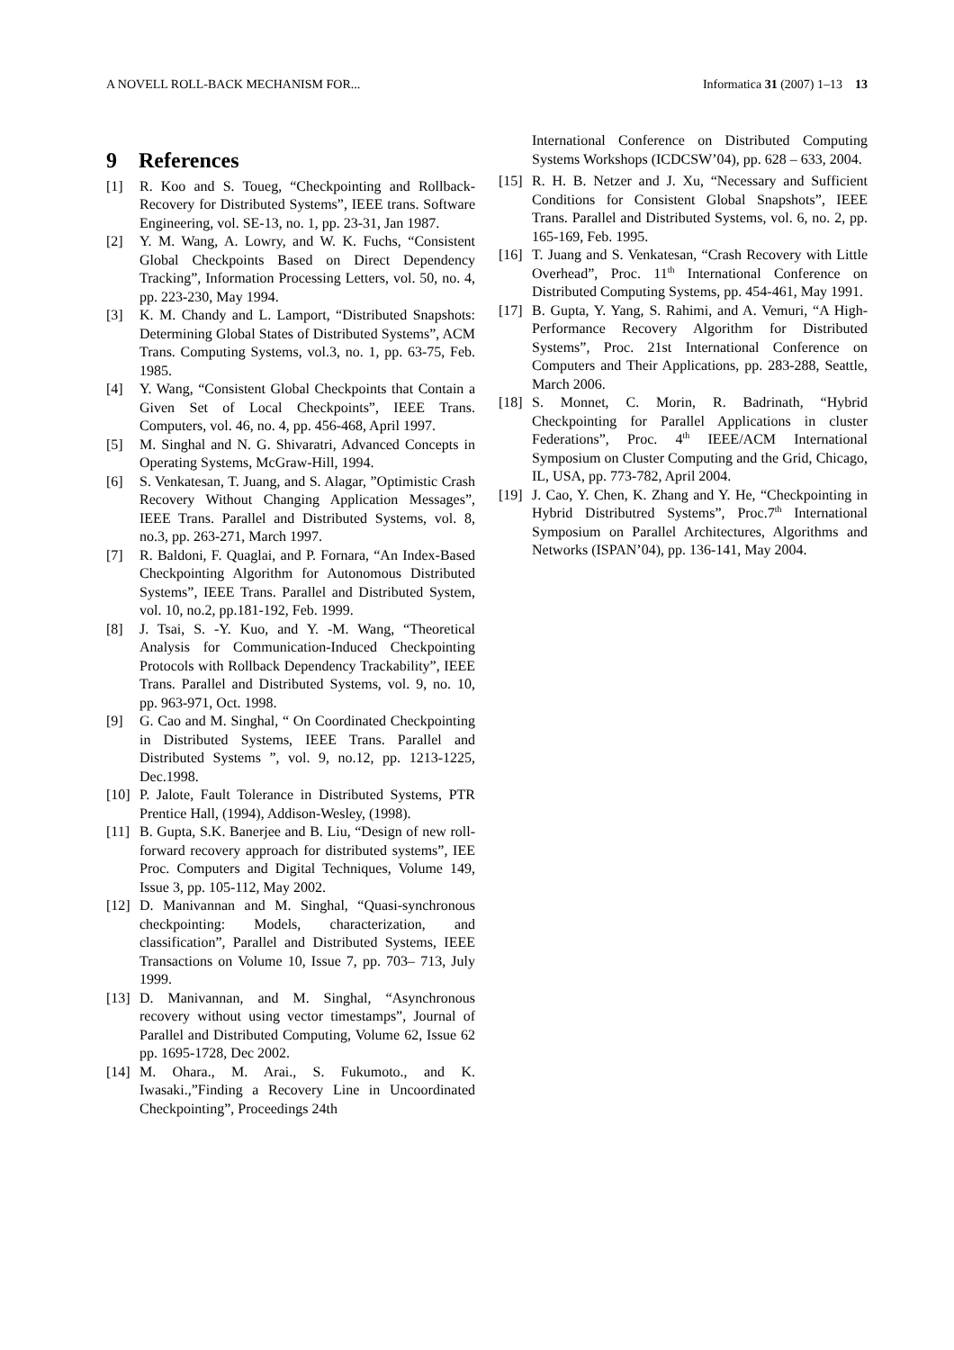A NOVELL ROLL-BACK MECHANISM FOR... Informatica 31 (2007) 1–13 13
9 References
[1] R. Koo and S. Toueg, “Checkpointing and Rollback-Recovery for Distributed Systems”, IEEE trans. Software Engineering, vol. SE-13, no. 1, pp. 23-31, Jan 1987.
[2] Y. M. Wang, A. Lowry, and W. K. Fuchs, “Consistent Global Checkpoints Based on Direct Dependency Tracking”, Information Processing Letters, vol. 50, no. 4, pp. 223-230, May 1994.
[3] K. M. Chandy and L. Lamport, “Distributed Snapshots: Determining Global States of Distributed Systems”, ACM Trans. Computing Systems, vol.3, no. 1, pp. 63-75, Feb. 1985.
[4] Y. Wang, “Consistent Global Checkpoints that Contain a Given Set of Local Checkpoints”, IEEE Trans. Computers, vol. 46, no. 4, pp. 456-468, April 1997.
[5] M. Singhal and N. G. Shivaratri, Advanced Concepts in Operating Systems, McGraw-Hill, 1994.
[6] S. Venkatesan, T. Juang, and S. Alagar, ”Optimistic Crash Recovery Without Changing Application Messages”, IEEE Trans. Parallel and Distributed Systems, vol. 8, no.3, pp. 263-271, March 1997.
[7] R. Baldoni, F. Quaglai, and P. Fornara, “An Index-Based Checkpointing Algorithm for Autonomous Distributed Systems”, IEEE Trans. Parallel and Distributed System, vol. 10, no.2, pp.181-192, Feb. 1999.
[8] J. Tsai, S. -Y. Kuo, and Y. -M. Wang, “Theoretical Analysis for Communication-Induced Checkpointing Protocols with Rollback Dependency Trackability”, IEEE Trans. Parallel and Distributed Systems, vol. 9, no. 10, pp. 963-971, Oct. 1998.
[9] G. Cao and M. Singhal, “ On Coordinated Checkpointing in Distributed Systems, IEEE Trans. Parallel and Distributed Systems ”, vol. 9, no.12, pp. 1213-1225, Dec.1998.
[10] P. Jalote, Fault Tolerance in Distributed Systems, PTR Prentice Hall, (1994), Addison-Wesley, (1998).
[11] B. Gupta, S.K. Banerjee and B. Liu, “Design of new roll-forward recovery approach for distributed systems”, IEE Proc. Computers and Digital Techniques, Volume 149, Issue 3, pp. 105-112, May 2002.
[12] D. Manivannan and M. Singhal, “Quasi-synchronous checkpointing: Models, characterization, and classification”, Parallel and Distributed Systems, IEEE Transactions on Volume 10, Issue 7, pp. 703– 713, July 1999.
[13] D. Manivannan, and M. Singhal, “Asynchronous recovery without using vector timestamps”, Journal of Parallel and Distributed Computing, Volume 62, Issue 62 pp. 1695-1728, Dec 2002.
[14] M. Ohara., M. Arai., S. Fukumoto., and K. Iwasaki.,”Finding a Recovery Line in Uncoordinated Checkpointing”, Proceedings 24th
International Conference on Distributed Computing Systems Workshops (ICDCSW’04), pp. 628 – 633, 2004.
[15] R. H. B. Netzer and J. Xu, “Necessary and Sufficient Conditions for Consistent Global Snapshots”, IEEE Trans. Parallel and Distributed Systems, vol. 6, no. 2, pp. 165-169, Feb. 1995.
[16] T. Juang and S. Venkatesan, “Crash Recovery with Little Overhead”, Proc. 11<sup>th</sup> International Conference on Distributed Computing Systems, pp. 454-461, May 1991.
[17] B. Gupta, Y. Yang, S. Rahimi, and A. Vemuri, “A High-Performance Recovery Algorithm for Distributed Systems”, Proc. 21st International Conference on Computers and Their Applications, pp. 283-288, Seattle, March 2006.
[18] S. Monnet, C. Morin, R. Badrinath, “Hybrid Checkpointing for Parallel Applications in cluster Federations”, Proc. 4<sup>th</sup> IEEE/ACM International Symposium on Cluster Computing and the Grid, Chicago, IL, USA, pp. 773-782, April 2004.
[19] J. Cao, Y. Chen, K. Zhang and Y. He, “Checkpointing in Hybrid Distributred Systems”, Proc.7<sup>th</sup> International Symposium on Parallel Architectures, Algorithms and Networks (ISPAN’04), pp. 136-141, May 2004.